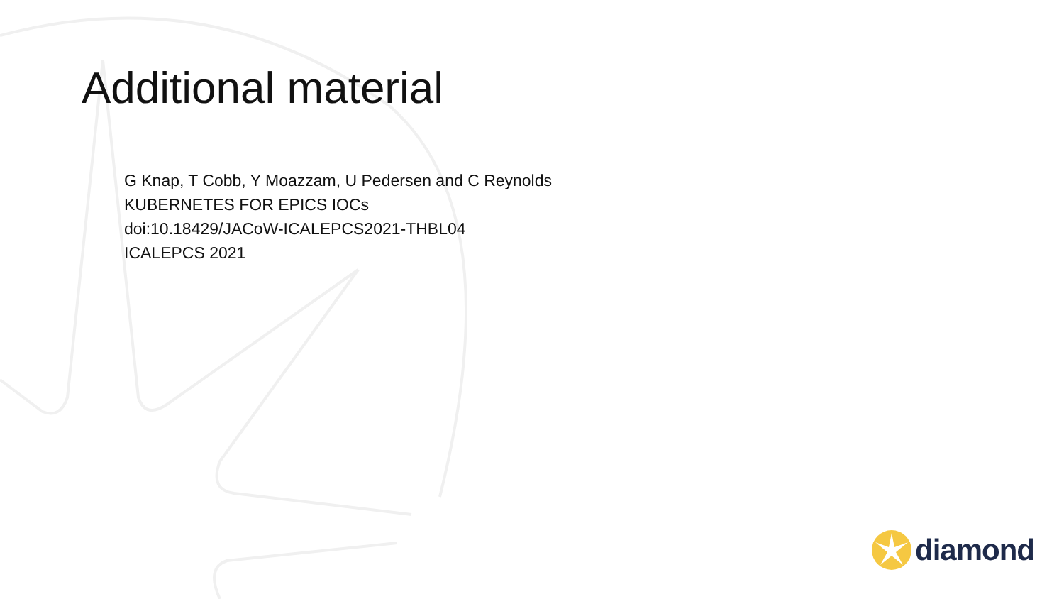Additional material
G Knap, T Cobb, Y Moazzam, U Pedersen and C Reynolds
KUBERNETES FOR EPICS IOCs
doi:10.18429/JACoW-ICALEPCS2021-THBL04
ICALEPCS 2021
diamond